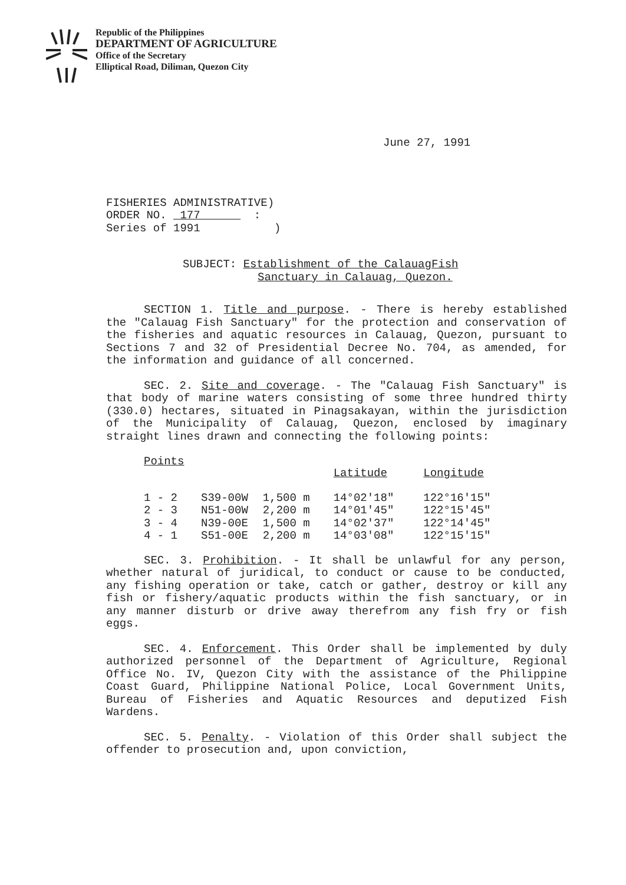Republic of the Philippines
DEPARTMENT OF AGRICULTURE
Office of the Secretary
Elliptical Road, Diliman, Quezon City
June 27, 1991
FISHERIES ADMINISTRATIVE)
ORDER NO. 177 :
Series of 1991 )
SUBJECT: Establishment of the CalauagFish
Sanctuary in Calauag, Quezon.
SECTION 1. Title and purpose. - There is hereby established the "Calauag Fish Sanctuary" for the protection and conservation of the fisheries and aquatic resources in Calauag, Quezon, pursuant to Sections 7 and 32 of Presidential Decree No. 704, as amended, for the information and guidance of all concerned.
SEC. 2. Site and coverage. - The "Calauag Fish Sanctuary" is that body of marine waters consisting of some three hundred thirty (330.0) hectares, situated in Pinagsakayan, within the jurisdiction of the Municipality of Calauag, Quezon, enclosed by imaginary straight lines drawn and connecting the following points:
| Points | | | Latitude | Longitude |
| --- | --- | --- | --- | --- |
| 1 - 2 | S39-00W | 1,500 m | 14°02'18" | 122°16'15" |
| 2 - 3 | N51-00W | 2,200 m | 14°01'45" | 122°15'45" |
| 3 - 4 | N39-00E | 1,500 m | 14°02'37" | 122°14'45" |
| 4 - 1 | S51-00E | 2,200 m | 14°03'08" | 122°15'15" |
SEC. 3. Prohibition. - It shall be unlawful for any person, whether natural of juridical, to conduct or cause to be conducted, any fishing operation or take, catch or gather, destroy or kill any fish or fishery/aquatic products within the fish sanctuary, or in any manner disturb or drive away therefrom any fish fry or fish eggs.
SEC. 4. Enforcement. This Order shall be implemented by duly authorized personnel of the Department of Agriculture, Regional Office No. IV, Quezon City with the assistance of the Philippine Coast Guard, Philippine National Police, Local Government Units, Bureau of Fisheries and Aquatic Resources and deputized Fish Wardens.
SEC. 5. Penalty. - Violation of this Order shall subject the offender to prosecution and, upon conviction,